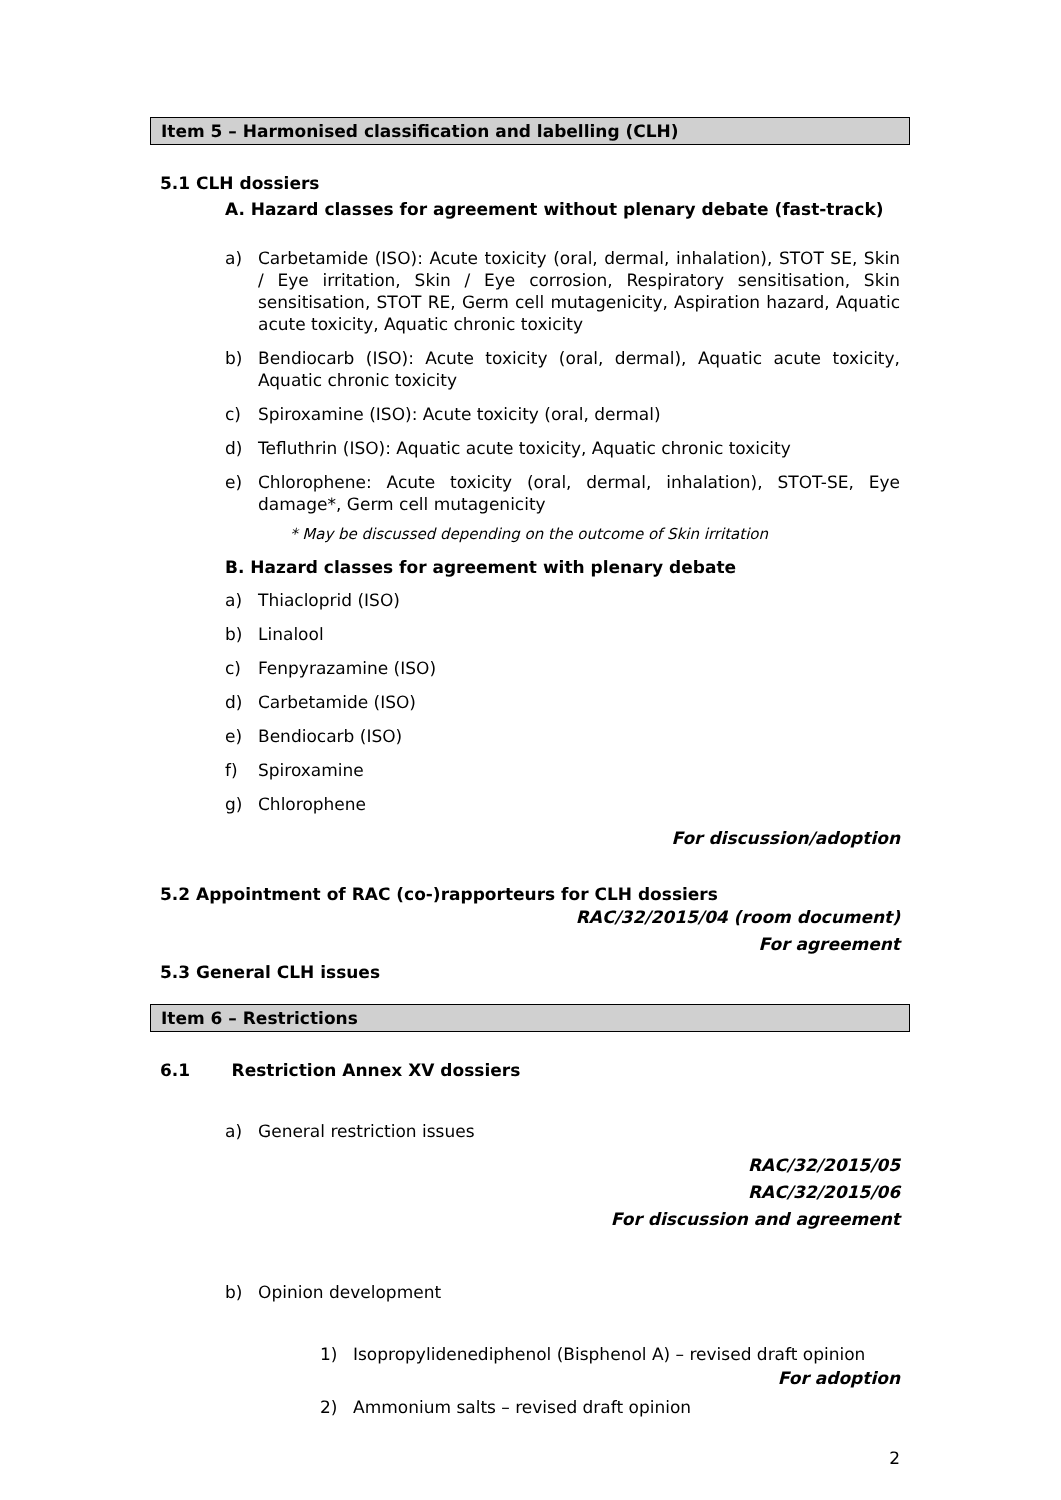Item 5 – Harmonised classification and labelling (CLH)
5.1 CLH dossiers
A. Hazard classes for agreement without plenary debate (fast-track)
a) Carbetamide (ISO): Acute toxicity (oral, dermal, inhalation), STOT SE, Skin / Eye irritation, Skin / Eye corrosion, Respiratory sensitisation, Skin sensitisation, STOT RE, Germ cell mutagenicity, Aspiration hazard, Aquatic acute toxicity, Aquatic chronic toxicity
b) Bendiocarb (ISO): Acute toxicity (oral, dermal), Aquatic acute toxicity, Aquatic chronic toxicity
c) Spiroxamine (ISO): Acute toxicity (oral, dermal)
d) Tefluthrin (ISO): Aquatic acute toxicity, Aquatic chronic toxicity
e) Chlorophene: Acute toxicity (oral, dermal, inhalation), STOT-SE, Eye damage*, Germ cell mutagenicity
* May be discussed depending on the outcome of Skin irritation
B. Hazard classes for agreement with plenary debate
a) Thiacloprid (ISO)
b) Linalool
c) Fenpyrazamine (ISO)
d) Carbetamide (ISO)
e) Bendiocarb (ISO)
f) Spiroxamine
g) Chlorophene
For discussion/adoption
5.2 Appointment of RAC (co-)rapporteurs for CLH dossiers
RAC/32/2015/04 (room document)
For agreement
5.3 General CLH issues
Item 6 – Restrictions
6.1 Restriction Annex XV dossiers
a) General restriction issues
RAC/32/2015/05
RAC/32/2015/06
For discussion and agreement
b) Opinion development
1) Isopropylidenediphenol (Bisphenol A) – revised draft opinion
For adoption
2) Ammonium salts – revised draft opinion
2